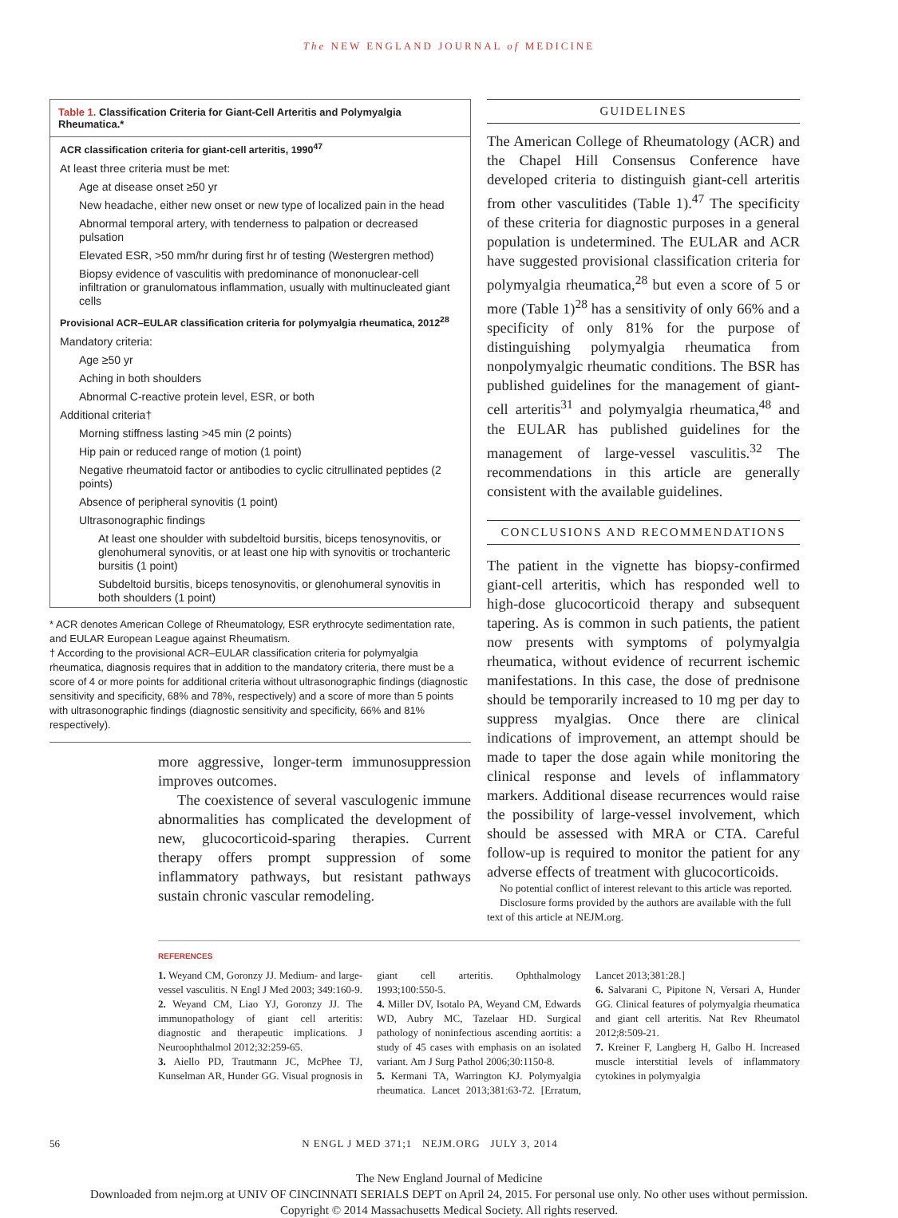The NEW ENGLAND JOURNAL of MEDICINE
Table 1. Classification Criteria for Giant-Cell Arteritis and Polymyalgia Rheumatica.*
| ACR classification criteria for giant-cell arteritis, 1990<sup>47</sup> |
| At least three criteria must be met: |
| Age at disease onset ≥50 yr |
| New headache, either new onset or new type of localized pain in the head |
| Abnormal temporal artery, with tenderness to palpation or decreased pulsation |
| Elevated ESR, >50 mm/hr during first hr of testing (Westergren method) |
| Biopsy evidence of vasculitis with predominance of mononuclear-cell infiltration or granulomatous inflammation, usually with multinucleated giant cells |
| Provisional ACR–EULAR classification criteria for polymyalgia rheumatica, 2012<sup>28</sup> |
| Mandatory criteria: |
| Age ≥50 yr |
| Aching in both shoulders |
| Abnormal C-reactive protein level, ESR, or both |
| Additional criteria† |
| Morning stiffness lasting >45 min (2 points) |
| Hip pain or reduced range of motion (1 point) |
| Negative rheumatoid factor or antibodies to cyclic citrullinated peptides (2 points) |
| Absence of peripheral synovitis (1 point) |
| Ultrasonographic findings |
| At least one shoulder with subdeltoid bursitis, biceps tenosynovitis, or glenohumeral synovitis, or at least one hip with synovitis or trochanteric bursitis (1 point) |
| Subdeltoid bursitis, biceps tenosynovitis, or glenohumeral synovitis in both shoulders (1 point) |
* ACR denotes American College of Rheumatology, ESR erythrocyte sedimentation rate, and EULAR European League against Rheumatism.
† According to the provisional ACR–EULAR classification criteria for polymyalgia rheumatica, diagnosis requires that in addition to the mandatory criteria, there must be a score of 4 or more points for additional criteria without ultrasonographic findings (diagnostic sensitivity and specificity, 68% and 78%, respectively) and a score of more than 5 points with ultrasonographic findings (diagnostic sensitivity and specificity, 66% and 81% respectively).
more aggressive, longer-term immunosuppression improves outcomes.
The coexistence of several vasculogenic immune abnormalities has complicated the development of new, glucocorticoid-sparing therapies. Current therapy offers prompt suppression of some inflammatory pathways, but resistant pathways sustain chronic vascular remodeling.
GUIDELINES
The American College of Rheumatology (ACR) and the Chapel Hill Consensus Conference have developed criteria to distinguish giant-cell arteritis from other vasculitides (Table 1).<sup>47</sup> The specificity of these criteria for diagnostic purposes in a general population is undetermined. The EULAR and ACR have suggested provisional classification criteria for polymyalgia rheumatica,<sup>28</sup> but even a score of 5 or more (Table 1)<sup>28</sup> has a sensitivity of only 66% and a specificity of only 81% for the purpose of distinguishing polymyalgia rheumatica from nonpolymyalgic rheumatic conditions. The BSR has published guidelines for the management of giant-cell arteritis<sup>31</sup> and polymyalgia rheumatica,<sup>48</sup> and the EULAR has published guidelines for the management of large-vessel vasculitis.<sup>32</sup> The recommendations in this article are generally consistent with the available guidelines.
CONCLUSIONS AND RECOMMENDATIONS
The patient in the vignette has biopsy-confirmed giant-cell arteritis, which has responded well to high-dose glucocorticoid therapy and subsequent tapering. As is common in such patients, the patient now presents with symptoms of polymyalgia rheumatica, without evidence of recurrent ischemic manifestations. In this case, the dose of prednisone should be temporarily increased to 10 mg per day to suppress myalgias. Once there are clinical indications of improvement, an attempt should be made to taper the dose again while monitoring the clinical response and levels of inflammatory markers. Additional disease recurrences would raise the possibility of large-vessel involvement, which should be assessed with MRA or CTA. Careful follow-up is required to monitor the patient for any adverse effects of treatment with glucocorticoids.
No potential conflict of interest relevant to this article was reported.
Disclosure forms provided by the authors are available with the full text of this article at NEJM.org.
REFERENCES
1. Weyand CM, Goronzy JJ. Medium- and large-vessel vasculitis. N Engl J Med 2003; 349:160-9.
2. Weyand CM, Liao YJ, Goronzy JJ. The immunopathology of giant cell arteritis: diagnostic and therapeutic implications. J Neuroophthalmol 2012;32:259-65.
3. Aiello PD, Trautmann JC, McPhee TJ, Kunselman AR, Hunder GG. Visual prognosis in giant cell arteritis. Ophthalmology 1993;100:550-5.
4. Miller DV, Isotalo PA, Weyand CM, Edwards WD, Aubry MC, Tazelaar HD. Surgical pathology of noninfectious ascending aortitis: a study of 45 cases with emphasis on an isolated variant. Am J Surg Pathol 2006;30:1150-8.
5. Kermani TA, Warrington KJ. Polymyalgia rheumatica. Lancet 2013;381:63-72. [Erratum, Lancet 2013;381:28.]
6. Salvarani C, Pipitone N, Versari A, Hunder GG. Clinical features of polymyalgia rheumatica and giant cell arteritis. Nat Rev Rheumatol 2012;8:509-21.
7. Kreiner F, Langberg H, Galbo H. Increased muscle interstitial levels of inflammatory cytokines in polymyalgia
56 N ENGL J MED 371;1 NEJM.ORG JULY 3, 2014
The New England Journal of Medicine
Downloaded from nejm.org at UNIV OF CINCINNATI SERIALS DEPT on April 24, 2015. For personal use only. No other uses without permission.
Copyright © 2014 Massachusetts Medical Society. All rights reserved.